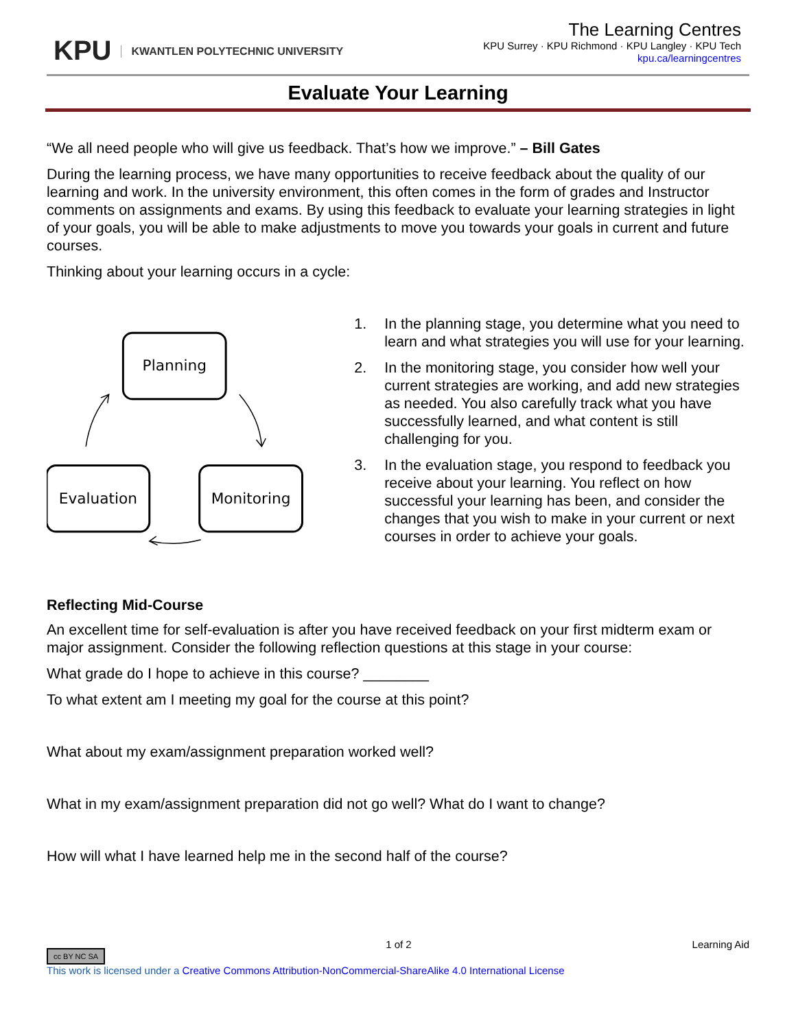KPU KWANTLEN POLYTECHNIC UNIVERSITY
The Learning Centres
KPU Surrey · KPU Richmond · KPU Langley · KPU Tech
kpu.ca/learningcentres
Evaluate Your Learning
“We all need people who will give us feedback. That’s how we improve.” – Bill Gates
During the learning process, we have many opportunities to receive feedback about the quality of our learning and work. In the university environment, this often comes in the form of grades and Instructor comments on assignments and exams. By using this feedback to evaluate your learning strategies in light of your goals, you will be able to make adjustments to move you towards your goals in current and future courses.
Thinking about your learning occurs in a cycle:
Planning
Evaluation
Monitoring
1. In the planning stage, you determine what you need to learn and what strategies you will use for your learning.
2. In the monitoring stage, you consider how well your current strategies are working, and add new strategies as needed. You also carefully track what you have successfully learned, and what content is still challenging for you.
3. In the evaluation stage, you respond to feedback you receive about your learning. You reflect on how successful your learning has been, and consider the changes that you wish to make in your current or next courses in order to achieve your goals.
Reflecting Mid-Course
An excellent time for self-evaluation is after you have received feedback on your first midterm exam or major assignment. Consider the following reflection questions at this stage in your course:
What grade do I hope to achieve in this course? ________
To what extent am I meeting my goal for the course at this point?
What about my exam/assignment preparation worked well?
What in my exam/assignment preparation did not go well? What do I want to change?
How will what I have learned help me in the second half of the course?
cc BY NC SA 1 of 2 Learning Aid
This work is licensed under a Creative Commons Attribution-NonCommercial-ShareAlike 4.0 International License